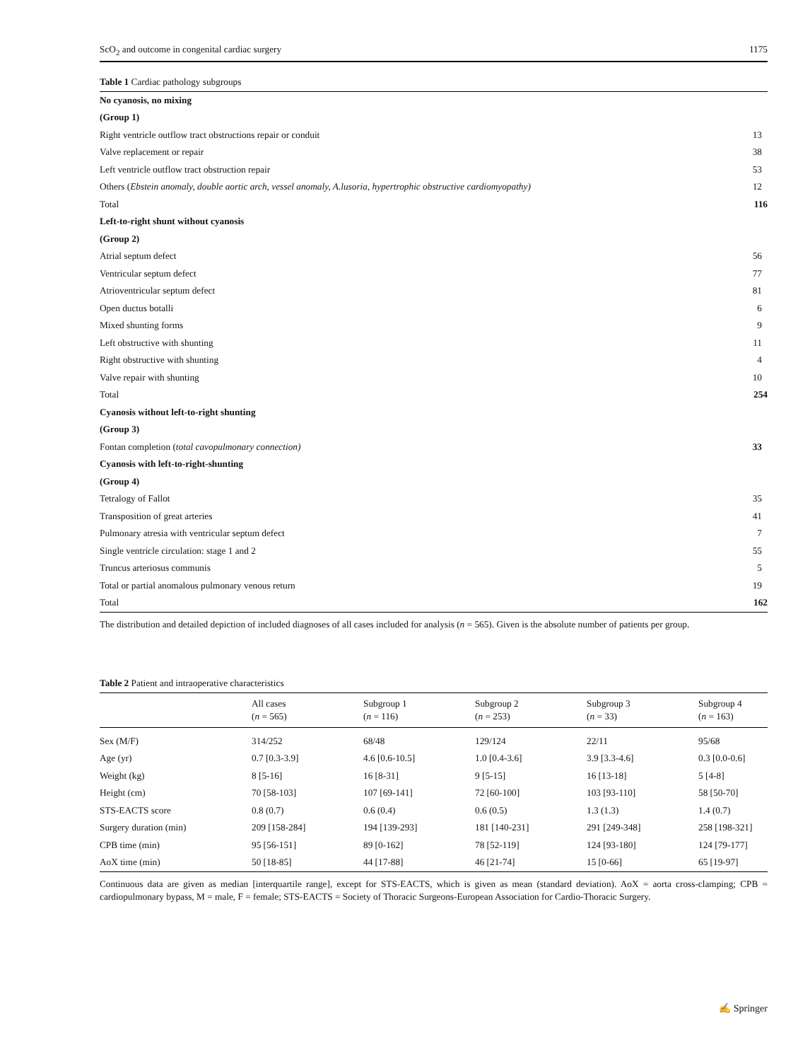ScO<sub>2</sub> and outcome in congenital cardiac surgery 1175
Table 1 Cardiac pathology subgroups
| No cyanosis, no mixing | |
| (Group 1) | |
| Right ventricle outflow tract obstructions repair or conduit | 13 |
| Valve replacement or repair | 38 |
| Left ventricle outflow tract obstruction repair | 53 |
| Others ( Ebstein anomaly, double aortic arch, vessel anomaly, A.lusoria, hypertrophic obstructive cardiomyopathy) | 12 |
| Total | 116 |
| Left-to-right shunt without cyanosis | |
| (Group 2) | |
| Atrial septum defect | 56 |
| Ventricular septum defect | 77 |
| Atrioventricular septum defect | 81 |
| Open ductus botalli | 6 |
| Mixed shunting forms | 9 |
| Left obstructive with shunting | 11 |
| Right obstructive with shunting | 4 |
| Valve repair with shunting | 10 |
| Total | 254 |
| Cyanosis without left-to-right shunting | |
| (Group 3) | |
| Fontan completion ( total cavopulmonary connection) | 33 |
| Cyanosis with left-to-right-shunting | |
| (Group 4) | |
| Tetralogy of Fallot | 35 |
| Transposition of great arteries | 41 |
| Pulmonary atresia with ventricular septum defect | 7 |
| Single ventricle circulation: stage 1 and 2 | 55 |
| Truncus arteriosus communis | 5 |
| Total or partial anomalous pulmonary venous return | 19 |
| Total | 162 |
The distribution and detailed depiction of included diagnoses of all cases included for analysis (n = 565). Given is the absolute number of patients per group.
Table 2 Patient and intraoperative characteristics
| | All cases ( n = 565) | Subgroup 1 ( n = 116) | Subgroup 2 ( n = 253) | Subgroup 3 ( n = 33) | Subgroup 4 ( n = 163) |
| --- | --- | --- | --- | --- | --- |
| Sex (M/F) | 314/252 | 68/48 | 129/124 | 22/11 | 95/68 |
| Age (yr) | 0.7 [0.3-3.9] | 4.6 [0.6-10.5] | 1.0 [0.4-3.6] | 3.9 [3.3-4.6] | 0.3 [0.0-0.6] |
| Weight (kg) | 8 [5-16] | 16 [8-31] | 9 [5-15] | 16 [13-18] | 5 [4-8] |
| Height (cm) | 70 [58-103] | 107 [69-141] | 72 [60-100] | 103 [93-110] | 58 [50-70] |
| STS-EACTS score | 0.8 (0.7) | 0.6 (0.4) | 0.6 (0.5) | 1.3 (1.3) | 1.4 (0.7) |
| Surgery duration (min) | 209 [158-284] | 194 [139-293] | 181 [140-231] | 291 [249-348] | 258 [198-321] |
| CPB time (min) | 95 [56-151] | 89 [0-162] | 78 [52-119] | 124 [93-180] | 124 [79-177] |
| AoX time (min) | 50 [18-85] | 44 [17-88] | 46 [21-74] | 15 [0-66] | 65 [19-97] |
Continuous data are given as median [interquartile range], except for STS-EACTS, which is given as mean (standard deviation). AoX = aorta cross-clamping; CPB = cardiopulmonary bypass, M = male, F = female; STS-EACTS = Society of Thoracic Surgeons-European Association for Cardio-Thoracic Surgery.
✍ Springer